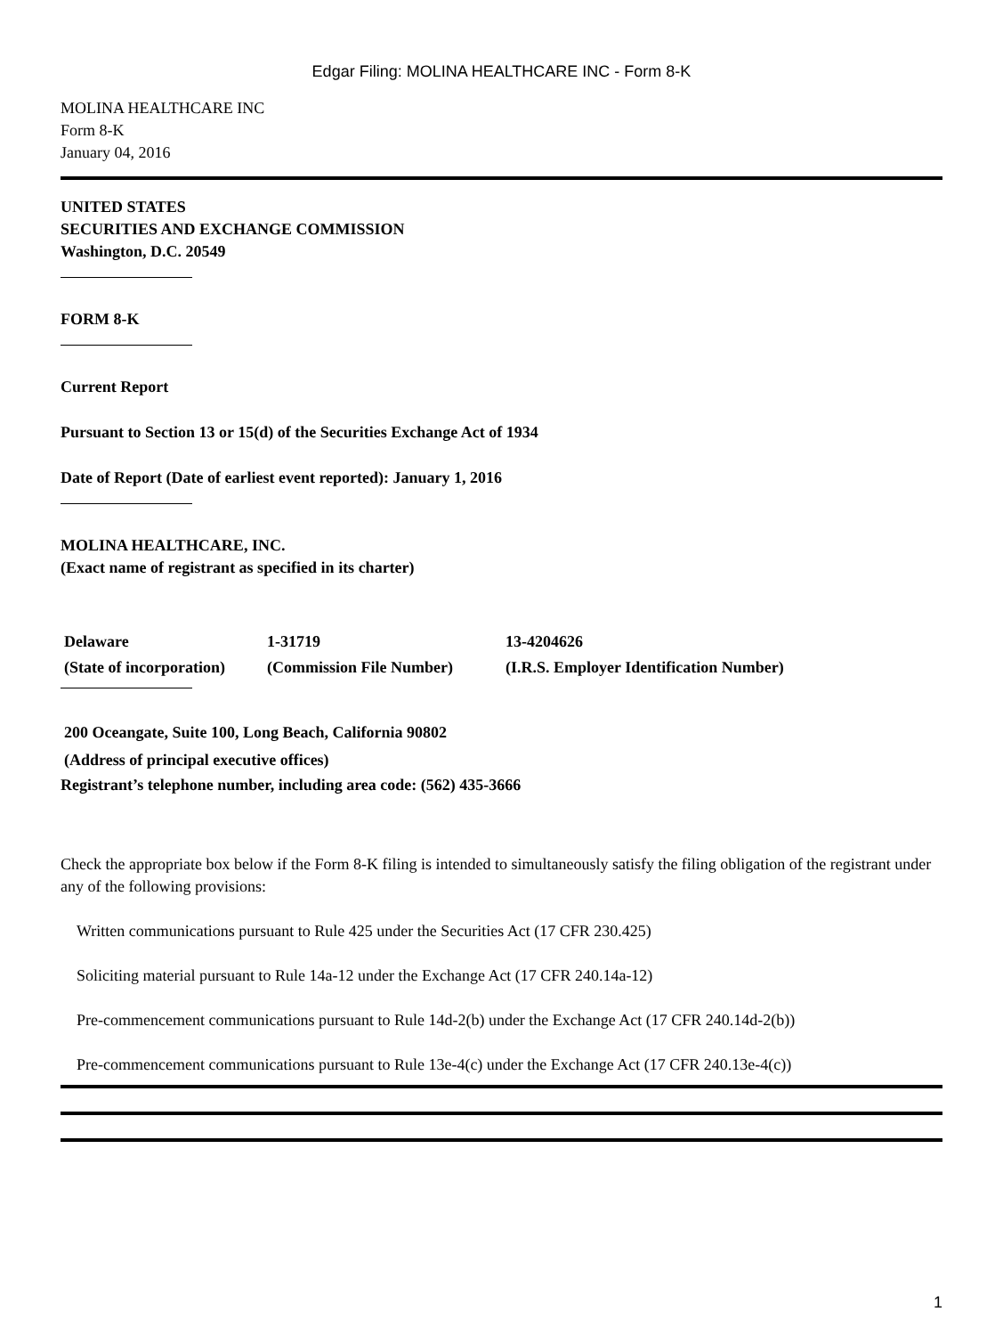Edgar Filing: MOLINA HEALTHCARE INC - Form 8-K
MOLINA HEALTHCARE INC
Form 8-K
January 04, 2016
UNITED STATES
SECURITIES AND EXCHANGE COMMISSION
Washington, D.C. 20549
FORM 8-K
Current Report
Pursuant to Section 13 or 15(d) of the Securities Exchange Act of 1934
Date of Report (Date of earliest event reported): January 1, 2016
MOLINA HEALTHCARE, INC.
(Exact name of registrant as specified in its charter)
| Delaware | 1-31719 | 13-4204626 |
| (State of incorporation) | (Commission File Number) | (I.R.S. Employer Identification Number) |
200 Oceangate, Suite 100, Long Beach, California 90802
(Address of principal executive offices)
Registrant’s telephone number, including area code: (562) 435-3666
Check the appropriate box below if the Form 8-K filing is intended to simultaneously satisfy the filing obligation of the registrant under any of the following provisions:
Written communications pursuant to Rule 425 under the Securities Act (17 CFR 230.425)
Soliciting material pursuant to Rule 14a-12 under the Exchange Act (17 CFR 240.14a-12)
Pre-commencement communications pursuant to Rule 14d-2(b) under the Exchange Act (17 CFR 240.14d-2(b))
Pre-commencement communications pursuant to Rule 13e-4(c) under the Exchange Act (17 CFR 240.13e-4(c))
1